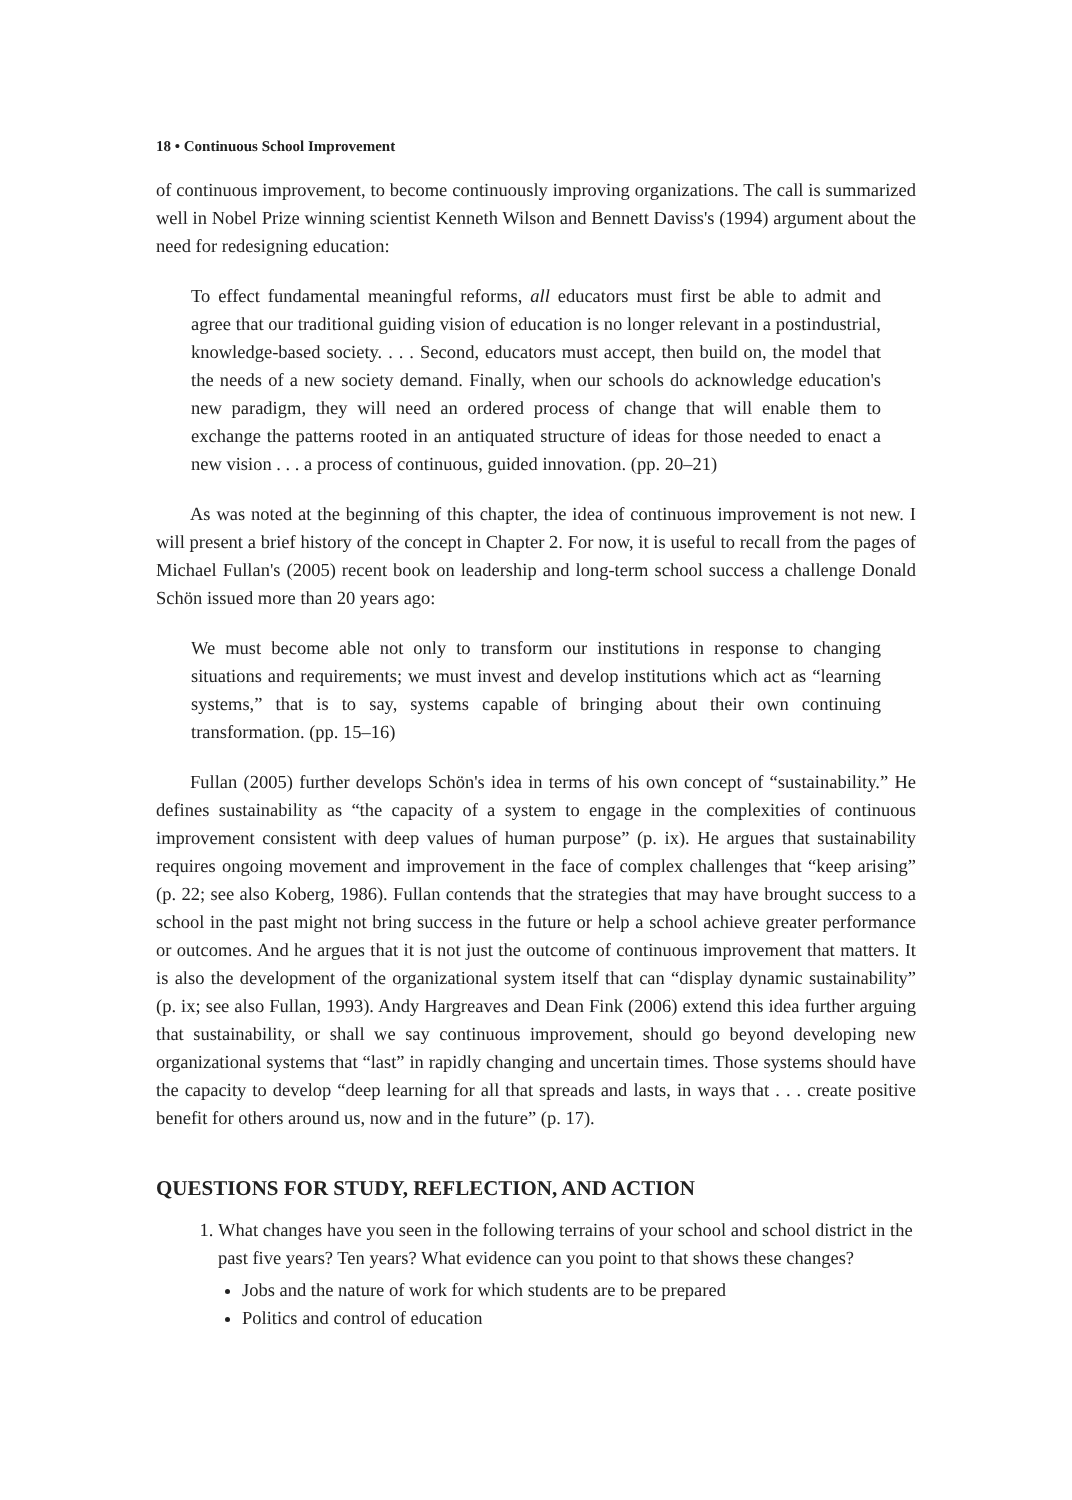18 • Continuous School Improvement
of continuous improvement, to become continuously improving organizations. The call is summarized well in Nobel Prize winning scientist Kenneth Wilson and Bennett Daviss's (1994) argument about the need for redesigning education:
To effect fundamental meaningful reforms, all educators must first be able to admit and agree that our traditional guiding vision of education is no longer relevant in a postindustrial, knowledge-based society. . . . Second, educators must accept, then build on, the model that the needs of a new society demand. Finally, when our schools do acknowledge education's new paradigm, they will need an ordered process of change that will enable them to exchange the patterns rooted in an antiquated structure of ideas for those needed to enact a new vision . . . a process of continuous, guided innovation. (pp. 20–21)
As was noted at the beginning of this chapter, the idea of continuous improvement is not new. I will present a brief history of the concept in Chapter 2. For now, it is useful to recall from the pages of Michael Fullan's (2005) recent book on leadership and long-term school success a challenge Donald Schön issued more than 20 years ago:
We must become able not only to transform our institutions in response to changing situations and requirements; we must invest and develop institutions which act as “learning systems,” that is to say, systems capable of bringing about their own continuing transformation. (pp. 15–16)
Fullan (2005) further develops Schön's idea in terms of his own concept of “sustainability.” He defines sustainability as “the capacity of a system to engage in the complexities of continuous improvement consistent with deep values of human purpose” (p. ix). He argues that sustainability requires ongoing movement and improvement in the face of complex challenges that “keep arising” (p. 22; see also Koberg, 1986). Fullan contends that the strategies that may have brought success to a school in the past might not bring success in the future or help a school achieve greater performance or outcomes. And he argues that it is not just the outcome of continuous improvement that matters. It is also the development of the organizational system itself that can “display dynamic sustainability” (p. ix; see also Fullan, 1993). Andy Hargreaves and Dean Fink (2006) extend this idea further arguing that sustainability, or shall we say continuous improvement, should go beyond developing new organizational systems that “last” in rapidly changing and uncertain times. Those systems should have the capacity to develop “deep learning for all that spreads and lasts, in ways that . . . create positive benefit for others around us, now and in the future” (p. 17).
QUESTIONS FOR STUDY, REFLECTION, AND ACTION
1. What changes have you seen in the following terrains of your school and school district in the past five years? Ten years? What evidence can you point to that shows these changes?
Jobs and the nature of work for which students are to be prepared
Politics and control of education